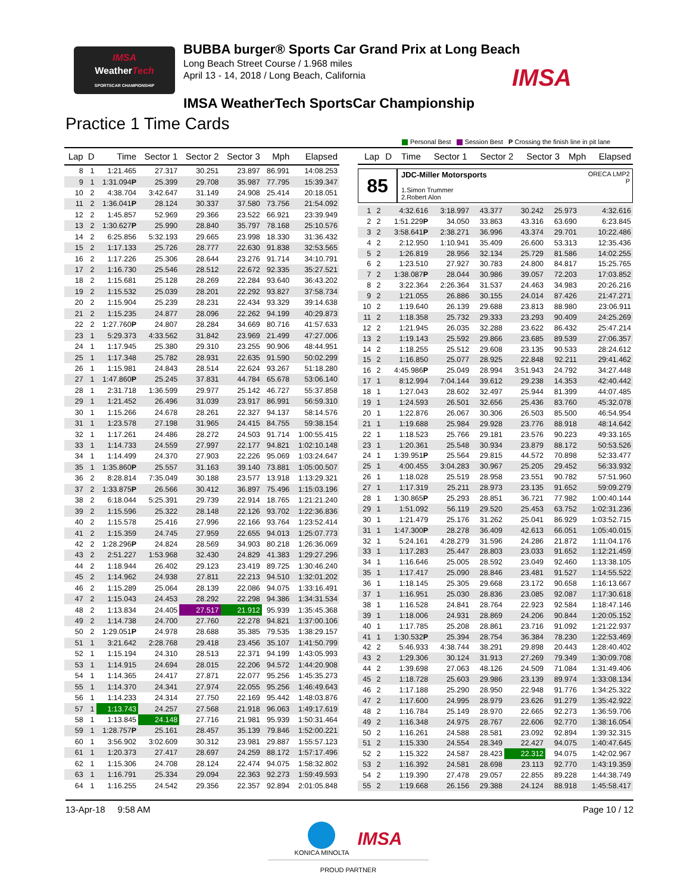IMSA
WeatherTech
SPORTSCAR CHAMPIONSHIP
BUBBA burger® Sports Car Grand Prix at Long Beach
Long Beach Street Course / 1.968 miles
April 13 - 14, 2018 / Long Beach, California
IMSA WeatherTech SportsCar Championship
IMSA
Practice 1 Time Cards
Personal Best Session Best P Crossing the finish line in pit lane
| Lap | D | Time | Sector 1 | Sector 2 | Sector 3 | Mph | Elapsed |
| --- | --- | --- | --- | --- | --- | --- | --- |
| 8 | 1 | 1:21.465 | 27.317 | 30.251 | 23.897 | 86.991 | 14:08.253 |
| 9 | 1 | 1:31.094 P | 25.399 | 29.708 | 35.987 | 77.795 | 15:39.347 |
| 10 | 2 | 4:38.704 | 3:42.647 | 31.149 | 24.908 | 25.414 | 20:18.051 |
| 11 | 2 | 1:36.041 P | 28.124 | 30.337 | 37.580 | 73.756 | 21:54.092 |
| 12 | 2 | 1:45.857 | 52.969 | 29.366 | 23.522 | 66.921 | 23:39.949 |
| 13 | 2 | 1:30.627 P | 25.990 | 28.840 | 35.797 | 78.168 | 25:10.576 |
| 14 | 2 | 6:25.856 | 5:32.193 | 29.665 | 23.998 | 18.330 | 31:36.432 |
| 15 | 2 | 1:17.133 | 25.726 | 28.777 | 22.630 | 91.838 | 32:53.565 |
| 16 | 2 | 1:17.226 | 25.306 | 28.644 | 23.276 | 91.714 | 34:10.791 |
| 17 | 2 | 1:16.730 | 25.546 | 28.512 | 22.672 | 92.335 | 35:27.521 |
| 18 | 2 | 1:15.681 | 25.128 | 28.269 | 22.284 | 93.640 | 36:43.202 |
| 19 | 2 | 1:15.532 | 25.039 | 28.201 | 22.292 | 93.827 | 37:58.734 |
| 20 | 2 | 1:15.904 | 25.239 | 28.231 | 22.434 | 93.329 | 39:14.638 |
| 21 | 2 | 1:15.235 | 24.877 | 28.096 | 22.262 | 94.199 | 40:29.873 |
| 22 | 2 | 1:27.760 P | 24.807 | 28.284 | 34.669 | 80.716 | 41:57.633 |
| 23 | 1 | 5:29.373 | 4:33.562 | 31.842 | 23.969 | 21.499 | 47:27.006 |
| 24 | 1 | 1:17.945 | 25.380 | 29.310 | 23.255 | 90.906 | 48:44.951 |
| 25 | 1 | 1:17.348 | 25.782 | 28.931 | 22.635 | 91.590 | 50:02.299 |
| 26 | 1 | 1:15.981 | 24.843 | 28.514 | 22.624 | 93.267 | 51:18.280 |
| 27 | 1 | 1:47.860 P | 25.245 | 37.831 | 44.784 | 65.678 | 53:06.140 |
| 28 | 1 | 2:31.718 | 1:36.599 | 29.977 | 25.142 | 46.727 | 55:37.858 |
| 29 | 1 | 1:21.452 | 26.496 | 31.039 | 23.917 | 86.991 | 56:59.310 |
| 30 | 1 | 1:15.266 | 24.678 | 28.261 | 22.327 | 94.137 | 58:14.576 |
| 31 | 1 | 1:23.578 | 27.198 | 31.965 | 24.415 | 84.755 | 59:38.154 |
| 32 | 1 | 1:17.261 | 24.486 | 28.272 | 24.503 | 91.714 | 1:00:55.415 |
| 33 | 1 | 1:14.733 | 24.559 | 27.997 | 22.177 | 94.821 | 1:02:10.148 |
| 34 | 1 | 1:14.499 | 24.370 | 27.903 | 22.226 | 95.069 | 1:03:24.647 |
| 35 | 1 | 1:35.860 P | 25.557 | 31.163 | 39.140 | 73.881 | 1:05:00.507 |
| 36 | 2 | 8:28.814 | 7:35.049 | 30.188 | 23.577 | 13.918 | 1:13:29.321 |
| 37 | 2 | 1:33.875 P | 26.566 | 30.412 | 36.897 | 75.496 | 1:15:03.196 |
| 38 | 2 | 6:18.044 | 5:25.391 | 29.739 | 22.914 | 18.765 | 1:21:21.240 |
| 39 | 2 | 1:15.596 | 25.322 | 28.148 | 22.126 | 93.702 | 1:22:36.836 |
| 40 | 2 | 1:15.578 | 25.416 | 27.996 | 22.166 | 93.764 | 1:23:52.414 |
| 41 | 2 | 1:15.359 | 24.745 | 27.959 | 22.655 | 94.013 | 1:25:07.773 |
| 42 | 2 | 1:28.296 P | 24.824 | 28.569 | 34.903 | 80.218 | 1:26:36.069 |
| 43 | 2 | 2:51.227 | 1:53.968 | 32.430 | 24.829 | 41.383 | 1:29:27.296 |
| 44 | 2 | 1:18.944 | 26.402 | 29.123 | 23.419 | 89.725 | 1:30:46.240 |
| 45 | 2 | 1:14.962 | 24.938 | 27.811 | 22.213 | 94.510 | 1:32:01.202 |
| 46 | 2 | 1:15.289 | 25.064 | 28.139 | 22.086 | 94.075 | 1:33:16.491 |
| 47 | 2 | 1:15.043 | 24.453 | 28.292 | 22.298 | 94.386 | 1:34:31.534 |
| 48 | 2 | 1:13.834 | 24.405 | 27.517 | 21.912 | 95.939 | 1:35:45.368 |
| 49 | 2 | 1:14.738 | 24.700 | 27.760 | 22.278 | 94.821 | 1:37:00.106 |
| 50 | 2 | 1:29.051 P | 24.978 | 28.688 | 35.385 | 79.535 | 1:38:29.157 |
| 51 | 1 | 3:21.642 | 2:28.768 | 29.418 | 23.456 | 35.107 | 1:41:50.799 |
| 52 | 1 | 1:15.194 | 24.310 | 28.513 | 22.371 | 94.199 | 1:43:05.993 |
| 53 | 1 | 1:14.915 | 24.694 | 28.015 | 22.206 | 94.572 | 1:44:20.908 |
| 54 | 1 | 1:14.365 | 24.417 | 27.871 | 22.077 | 95.256 | 1:45:35.273 |
| 55 | 1 | 1:14.370 | 24.341 | 27.974 | 22.055 | 95.256 | 1:46:49.643 |
| 56 | 1 | 1:14.233 | 24.314 | 27.750 | 22.169 | 95.442 | 1:48:03.876 |
| 57 | 1 | 1:13.743 | 24.257 | 27.568 | 21.918 | 96.063 | 1:49:17.619 |
| 58 | 1 | 1:13.845 | 24.148 | 27.716 | 21.981 | 95.939 | 1:50:31.464 |
| 59 | 1 | 1:28.757 P | 25.161 | 28.457 | 35.139 | 79.846 | 1:52:00.221 |
| 60 | 1 | 3:56.902 | 3:02.609 | 30.312 | 23.981 | 29.887 | 1:55:57.123 |
| 61 | 1 | 1:20.373 | 27.417 | 28.697 | 24.259 | 88.172 | 1:57:17.496 |
| 62 | 1 | 1:15.306 | 24.708 | 28.124 | 22.474 | 94.075 | 1:58:32.802 |
| 63 | 1 | 1:16.791 | 25.334 | 29.094 | 22.363 | 92.273 | 1:59:49.593 |
| 64 | 1 | 1:16.255 | 24.542 | 29.356 | 22.357 | 92.894 | 2:01:05.848 |
| Lap | D | Time | Sector 1 | Sector 2 | Sector 3 | Mph | Elapsed |
| --- | --- | --- | --- | --- | --- | --- | --- |
85
JDC-Miller Motorsports ORECA LMP2
P
1.Simon Trummer
2.Robert Alon
| 1 | 2 | 4:32.616 | 3:18.997 | 43.377 | 30.242 | 25.973 | 4:32.616 |
| 2 | 2 | 1:51.229 P | 34.050 | 33.863 | 43.316 | 63.690 | 6:23.845 |
| 3 | 2 | 3:58.641 P | 2:38.271 | 36.996 | 43.374 | 29.701 | 10:22.486 |
| 4 | 2 | 2:12.950 | 1:10.941 | 35.409 | 26.600 | 53.313 | 12:35.436 |
| 5 | 2 | 1:26.819 | 28.956 | 32.134 | 25.729 | 81.586 | 14:02.255 |
| 6 | 2 | 1:23.510 | 27.927 | 30.783 | 24.800 | 84.817 | 15:25.765 |
| 7 | 2 | 1:38.087 P | 28.044 | 30.986 | 39.057 | 72.203 | 17:03.852 |
| 8 | 2 | 3:22.364 | 2:26.364 | 31.537 | 24.463 | 34.983 | 20:26.216 |
| 9 | 2 | 1:21.055 | 26.886 | 30.155 | 24.014 | 87.426 | 21:47.271 |
| 10 | 2 | 1:19.640 | 26.139 | 29.688 | 23.813 | 88.980 | 23:06.911 |
| 11 | 2 | 1:18.358 | 25.732 | 29.333 | 23.293 | 90.409 | 24:25.269 |
| 12 | 2 | 1:21.945 | 26.035 | 32.288 | 23.622 | 86.432 | 25:47.214 |
| 13 | 2 | 1:19.143 | 25.592 | 29.866 | 23.685 | 89.539 | 27:06.357 |
| 14 | 2 | 1:18.255 | 25.512 | 29.608 | 23.135 | 90.533 | 28:24.612 |
| 15 | 2 | 1:16.850 | 25.077 | 28.925 | 22.848 | 92.211 | 29:41.462 |
| 16 | 2 | 4:45.986 P | 25.049 | 28.994 | 3:51.943 | 24.792 | 34:27.448 |
| 17 | 1 | 8:12.994 | 7:04.144 | 39.612 | 29.238 | 14.353 | 42:40.442 |
| 18 | 1 | 1:27.043 | 28.602 | 32.497 | 25.944 | 81.399 | 44:07.485 |
| 19 | 1 | 1:24.593 | 26.501 | 32.656 | 25.436 | 83.760 | 45:32.078 |
| 20 | 1 | 1:22.876 | 26.067 | 30.306 | 26.503 | 85.500 | 46:54.954 |
| 21 | 1 | 1:19.688 | 25.984 | 29.928 | 23.776 | 88.918 | 48:14.642 |
| 22 | 1 | 1:18.523 | 25.766 | 29.181 | 23.576 | 90.223 | 49:33.165 |
| 23 | 1 | 1:20.361 | 25.548 | 30.934 | 23.879 | 88.172 | 50:53.526 |
| 24 | 1 | 1:39.951 P | 25.564 | 29.815 | 44.572 | 70.898 | 52:33.477 |
| 25 | 1 | 4:00.455 | 3:04.283 | 30.967 | 25.205 | 29.452 | 56:33.932 |
| 26 | 1 | 1:18.028 | 25.519 | 28.958 | 23.551 | 90.782 | 57:51.960 |
| 27 | 1 | 1:17.319 | 25.211 | 28.973 | 23.135 | 91.652 | 59:09.279 |
| 28 | 1 | 1:30.865 P | 25.293 | 28.851 | 36.721 | 77.982 | 1:00:40.144 |
| 29 | 1 | 1:51.092 | 56.119 | 29.520 | 25.453 | 63.752 | 1:02:31.236 |
| 30 | 1 | 1:21.479 | 25.176 | 31.262 | 25.041 | 86.929 | 1:03:52.715 |
| 31 | 1 | 1:47.300 P | 28.278 | 36.409 | 42.613 | 66.051 | 1:05:40.015 |
| 32 | 1 | 5:24.161 | 4:28.279 | 31.596 | 24.286 | 21.872 | 1:11:04.176 |
| 33 | 1 | 1:17.283 | 25.447 | 28.803 | 23.033 | 91.652 | 1:12:21.459 |
| 34 | 1 | 1:16.646 | 25.005 | 28.592 | 23.049 | 92.460 | 1:13:38.105 |
| 35 | 1 | 1:17.417 | 25.090 | 28.846 | 23.481 | 91.527 | 1:14:55.522 |
| 36 | 1 | 1:18.145 | 25.305 | 29.668 | 23.172 | 90.658 | 1:16:13.667 |
| 37 | 1 | 1:16.951 | 25.030 | 28.836 | 23.085 | 92.087 | 1:17:30.618 |
| 38 | 1 | 1:16.528 | 24.841 | 28.764 | 22.923 | 92.584 | 1:18:47.146 |
| 39 | 1 | 1:18.006 | 24.931 | 28.869 | 24.206 | 90.844 | 1:20:05.152 |
| 40 | 1 | 1:17.785 | 25.208 | 28.861 | 23.716 | 91.092 | 1:21:22.937 |
| 41 | 1 | 1:30.532 P | 25.394 | 28.754 | 36.384 | 78.230 | 1:22:53.469 |
| 42 | 2 | 5:46.933 | 4:38.744 | 38.291 | 29.898 | 20.443 | 1:28:40.402 |
| 43 | 2 | 1:29.306 | 30.124 | 31.913 | 27.269 | 79.349 | 1:30:09.708 |
| 44 | 2 | 1:39.698 | 27.063 | 48.126 | 24.509 | 71.084 | 1:31:49.406 |
| 45 | 2 | 1:18.728 | 25.603 | 29.986 | 23.139 | 89.974 | 1:33:08.134 |
| 46 | 2 | 1:17.188 | 25.290 | 28.950 | 22.948 | 91.776 | 1:34:25.322 |
| 47 | 2 | 1:17.600 | 24.995 | 28.979 | 23.626 | 91.279 | 1:35:42.922 |
| 48 | 2 | 1:16.784 | 25.149 | 28.970 | 22.665 | 92.273 | 1:36:59.706 |
| 49 | 2 | 1:16.348 | 24.975 | 28.767 | 22.606 | 92.770 | 1:38:16.054 |
| 50 | 2 | 1:16.261 | 24.588 | 28.581 | 23.092 | 92.894 | 1:39:32.315 |
| 51 | 2 | 1:15.330 | 24.554 | 28.349 | 22.427 | 94.075 | 1:40:47.645 |
| 52 | 2 | 1:15.322 | 24.587 | 28.423 | 22.312 | 94.075 | 1:42:02.967 |
| 53 | 2 | 1:16.392 | 24.581 | 28.698 | 23.113 | 92.770 | 1:43:19.359 |
| 54 | 2 | 1:19.390 | 27.478 | 29.057 | 22.855 | 89.228 | 1:44:38.749 |
| 55 | 2 | 1:19.668 | 26.156 | 29.388 | 24.124 | 88.918 | 1:45:58.417 |
13-Apr-18 9:58 AM Page 10 / 12
KONICA MINOLTA
IMSA
PROUD PARTNER